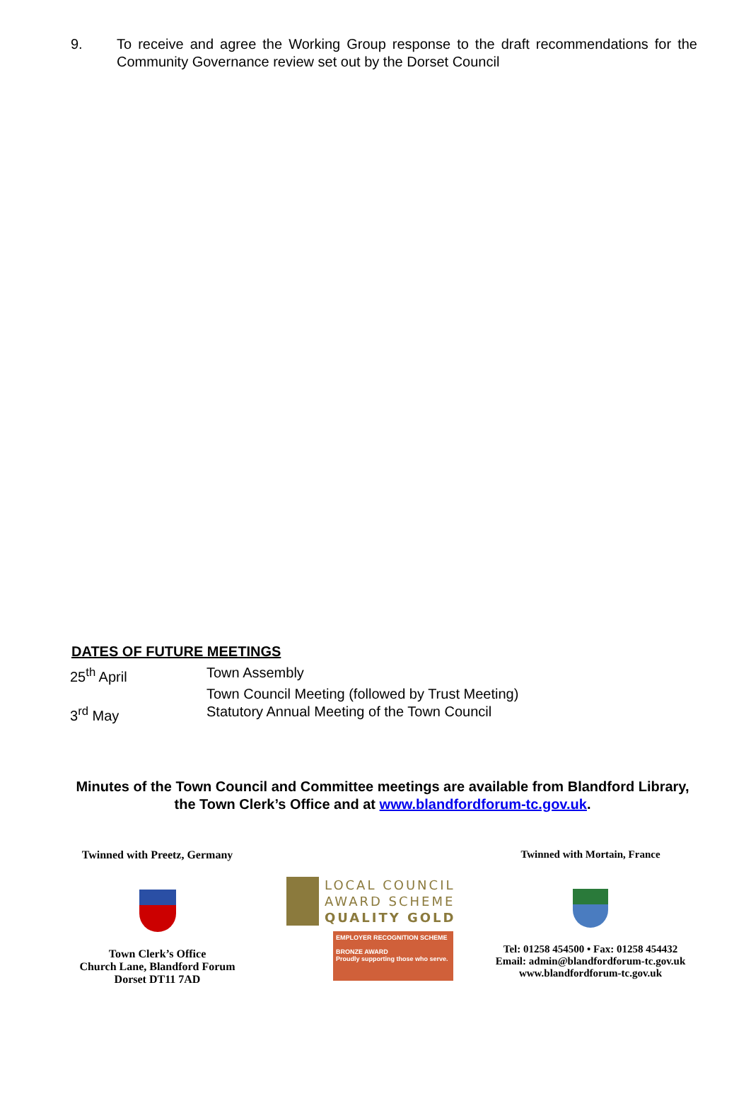9. To receive and agree the Working Group response to the draft recommendations for the Community Governance review set out by the Dorset Council
DATES OF FUTURE MEETINGS
| 25<sup>th</sup> April | Town Assembly |
| | Town Council Meeting (followed by Trust Meeting) |
| 3<sup>rd</sup> May | Statutory Annual Meeting of the Town Council |
Minutes of the Town Council and Committee meetings are available from Blandford Library, the Town Clerk’s Office and at www.blandfordforum-tc.gov.uk.
Twinned with Preetz, Germany
Town Clerk’s Office
Church Lane, Blandford Forum
Dorset DT11 7AD
LOCAL COUNCIL
AWARD SCHEME
QUALITY GOLD
EMPLOYER RECOGNITION SCHEME
BRONZE AWARD
Proudly supporting those who serve.
Twinned with Mortain, France
Tel: 01258 454500 • Fax: 01258 454432
Email: admin@blandfordforum-tc.gov.uk
www.blandfordforum-tc.gov.uk